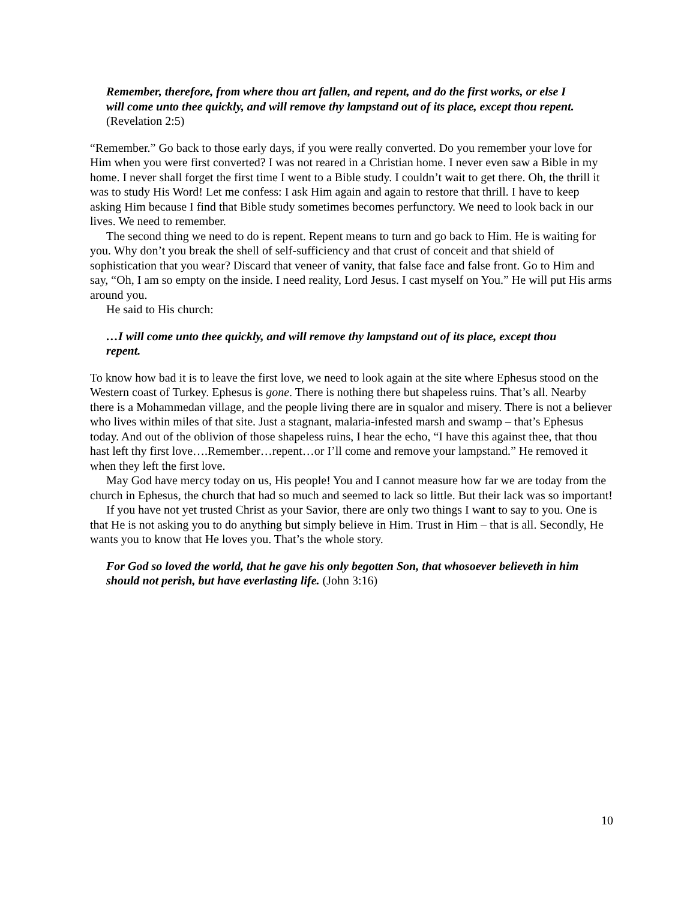Remember, therefore, from where thou art fallen, and repent, and do the first works, or else I will come unto thee quickly, and will remove thy lampstand out of its place, except thou repent. (Revelation 2:5)
“Remember.” Go back to those early days, if you were really converted. Do you remember your love for Him when you were first converted? I was not reared in a Christian home. I never even saw a Bible in my home. I never shall forget the first time I went to a Bible study. I couldn’t wait to get there. Oh, the thrill it was to study His Word! Let me confess: I ask Him again and again to restore that thrill. I have to keep asking Him because I find that Bible study sometimes becomes perfunctory. We need to look back in our lives. We need to remember.
The second thing we need to do is repent. Repent means to turn and go back to Him. He is waiting for you. Why don’t you break the shell of self-sufficiency and that crust of conceit and that shield of sophistication that you wear? Discard that veneer of vanity, that false face and false front. Go to Him and say, “Oh, I am so empty on the inside. I need reality, Lord Jesus. I cast myself on You.” He will put His arms around you.
He said to His church:
…I will come unto thee quickly, and will remove thy lampstand out of its place, except thou repent.
To know how bad it is to leave the first love, we need to look again at the site where Ephesus stood on the Western coast of Turkey. Ephesus is gone. There is nothing there but shapeless ruins. That’s all. Nearby there is a Mohammedan village, and the people living there are in squalor and misery. There is not a believer who lives within miles of that site. Just a stagnant, malaria-infested marsh and swamp – that’s Ephesus today. And out of the oblivion of those shapeless ruins, I hear the echo, “I have this against thee, that thou hast left thy first love….Remember…repent…or I’ll come and remove your lampstand.” He removed it when they left the first love.
May God have mercy today on us, His people! You and I cannot measure how far we are today from the church in Ephesus, the church that had so much and seemed to lack so little. But their lack was so important!
If you have not yet trusted Christ as your Savior, there are only two things I want to say to you. One is that He is not asking you to do anything but simply believe in Him. Trust in Him – that is all. Secondly, He wants you to know that He loves you. That’s the whole story.
For God so loved the world, that he gave his only begotten Son, that whosoever believeth in him should not perish, but have everlasting life. (John 3:16)
10